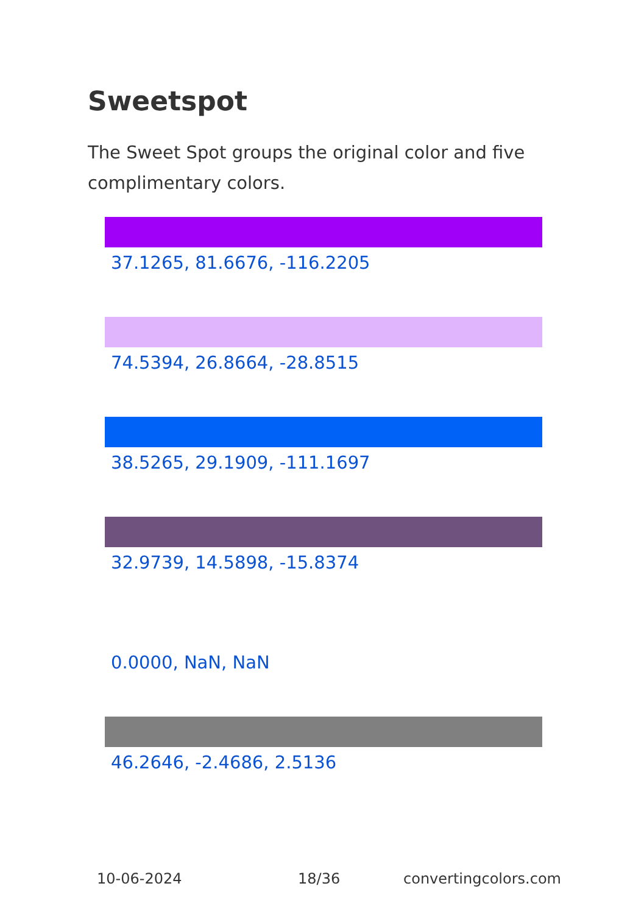Sweetspot
The Sweet Spot groups the original color and five complimentary colors.
37.1265, 81.6676, -116.2205
74.5394, 26.8664, -28.8515
38.5265, 29.1909, -111.1697
32.9739, 14.5898, -15.8374
0.0000, NaN, NaN
46.2646, -2.4686, 2.5136
10-06-2024 18/36 convertingcolors.com